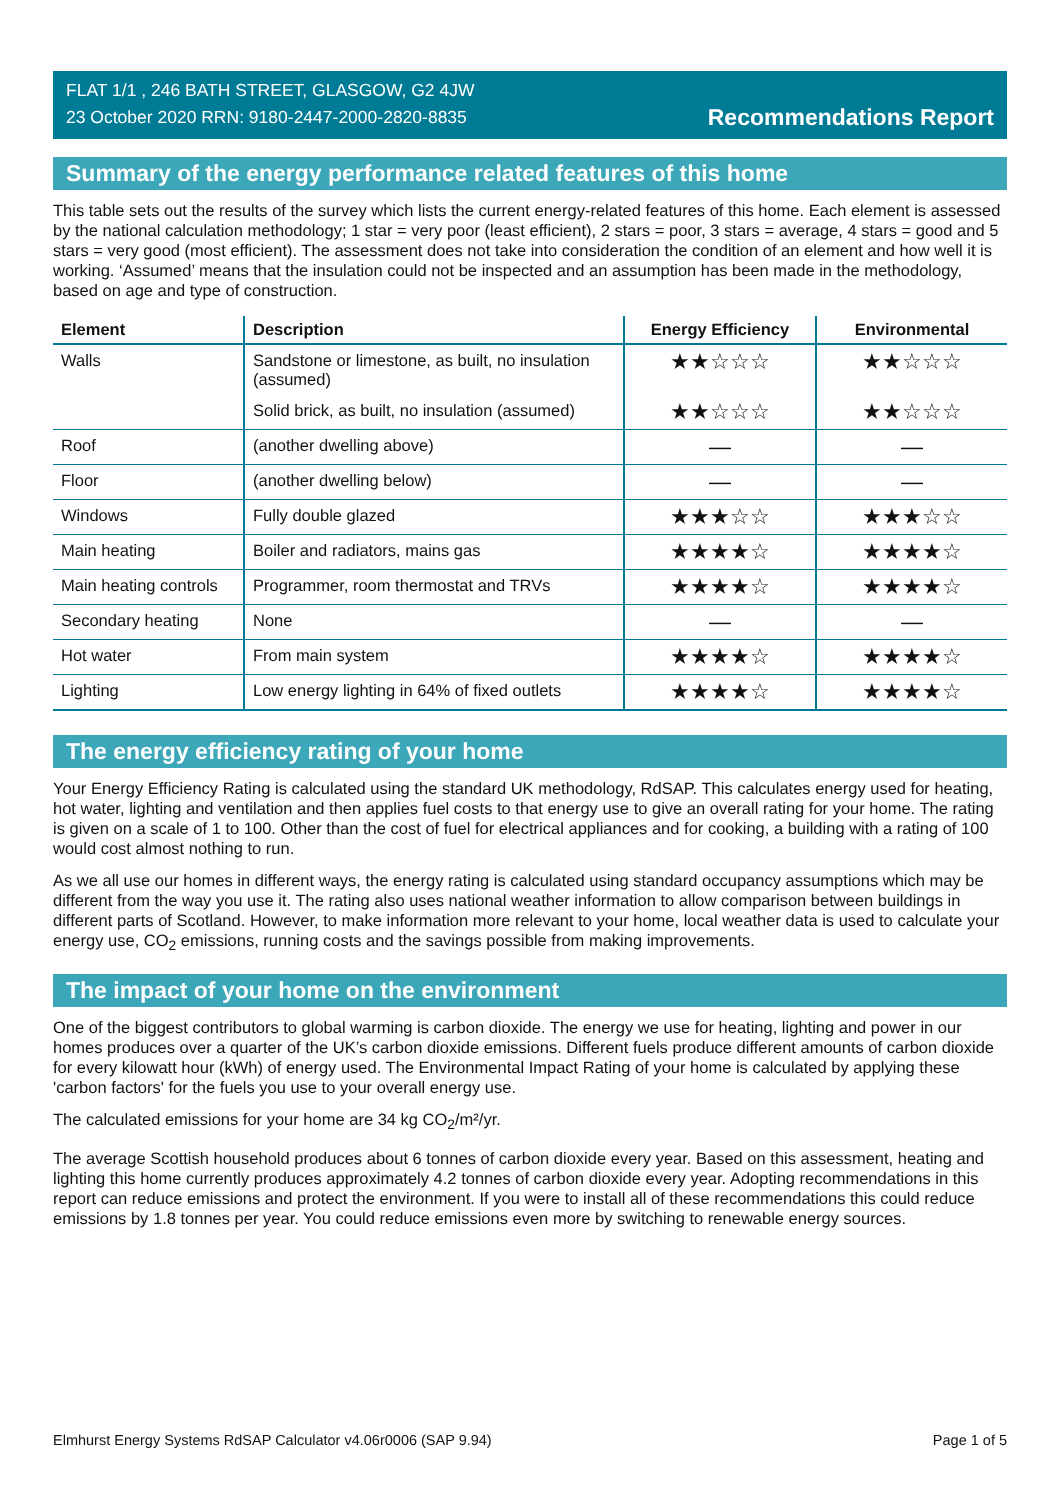FLAT 1/1 , 246 BATH STREET, GLASGOW, G2 4JW
23 October 2020 RRN: 9180-2447-2000-2820-8835
Recommendations Report
Summary of the energy performance related features of this home
This table sets out the results of the survey which lists the current energy-related features of this home. Each element is assessed by the national calculation methodology; 1 star = very poor (least efficient), 2 stars = poor, 3 stars = average, 4 stars = good and 5 stars = very good (most efficient). The assessment does not take into consideration the condition of an element and how well it is working. ‘Assumed’ means that the insulation could not be inspected and an assumption has been made in the methodology, based on age and type of construction.
| Element | Description | Energy Efficiency | Environmental |
| --- | --- | --- | --- |
| Walls | Sandstone or limestone, as built, no insulation (assumed) | ★★☆☆☆ | ★★☆☆☆ |
| | Solid brick, as built, no insulation (assumed) | ★★☆☆☆ | ★★☆☆☆ |
| Roof | (another dwelling above) | — | — |
| Floor | (another dwelling below) | — | — |
| Windows | Fully double glazed | ★★★☆☆ | ★★★☆☆ |
| Main heating | Boiler and radiators, mains gas | ★★★★☆ | ★★★★☆ |
| Main heating controls | Programmer, room thermostat and TRVs | ★★★★☆ | ★★★★☆ |
| Secondary heating | None | — | — |
| Hot water | From main system | ★★★★☆ | ★★★★☆ |
| Lighting | Low energy lighting in 64% of fixed outlets | ★★★★☆ | ★★★★☆ |
The energy efficiency rating of your home
Your Energy Efficiency Rating is calculated using the standard UK methodology, RdSAP. This calculates energy used for heating, hot water, lighting and ventilation and then applies fuel costs to that energy use to give an overall rating for your home. The rating is given on a scale of 1 to 100. Other than the cost of fuel for electrical appliances and for cooking, a building with a rating of 100 would cost almost nothing to run.
As we all use our homes in different ways, the energy rating is calculated using standard occupancy assumptions which may be different from the way you use it. The rating also uses national weather information to allow comparison between buildings in different parts of Scotland. However, to make information more relevant to your home, local weather data is used to calculate your energy use, CO<sub>2</sub> emissions, running costs and the savings possible from making improvements.
The impact of your home on the environment
One of the biggest contributors to global warming is carbon dioxide. The energy we use for heating, lighting and power in our homes produces over a quarter of the UK’s carbon dioxide emissions. Different fuels produce different amounts of carbon dioxide for every kilowatt hour (kWh) of energy used. The Environmental Impact Rating of your home is calculated by applying these 'carbon factors' for the fuels you use to your overall energy use.
The calculated emissions for your home are 34 kg CO<sub>2</sub>/m²/yr.
The average Scottish household produces about 6 tonnes of carbon dioxide every year. Based on this assessment, heating and lighting this home currently produces approximately 4.2 tonnes of carbon dioxide every year. Adopting recommendations in this report can reduce emissions and protect the environment. If you were to install all of these recommendations this could reduce emissions by 1.8 tonnes per year. You could reduce emissions even more by switching to renewable energy sources.
Elmhurst Energy Systems RdSAP Calculator v4.06r0006 (SAP 9.94) Page 1 of 5